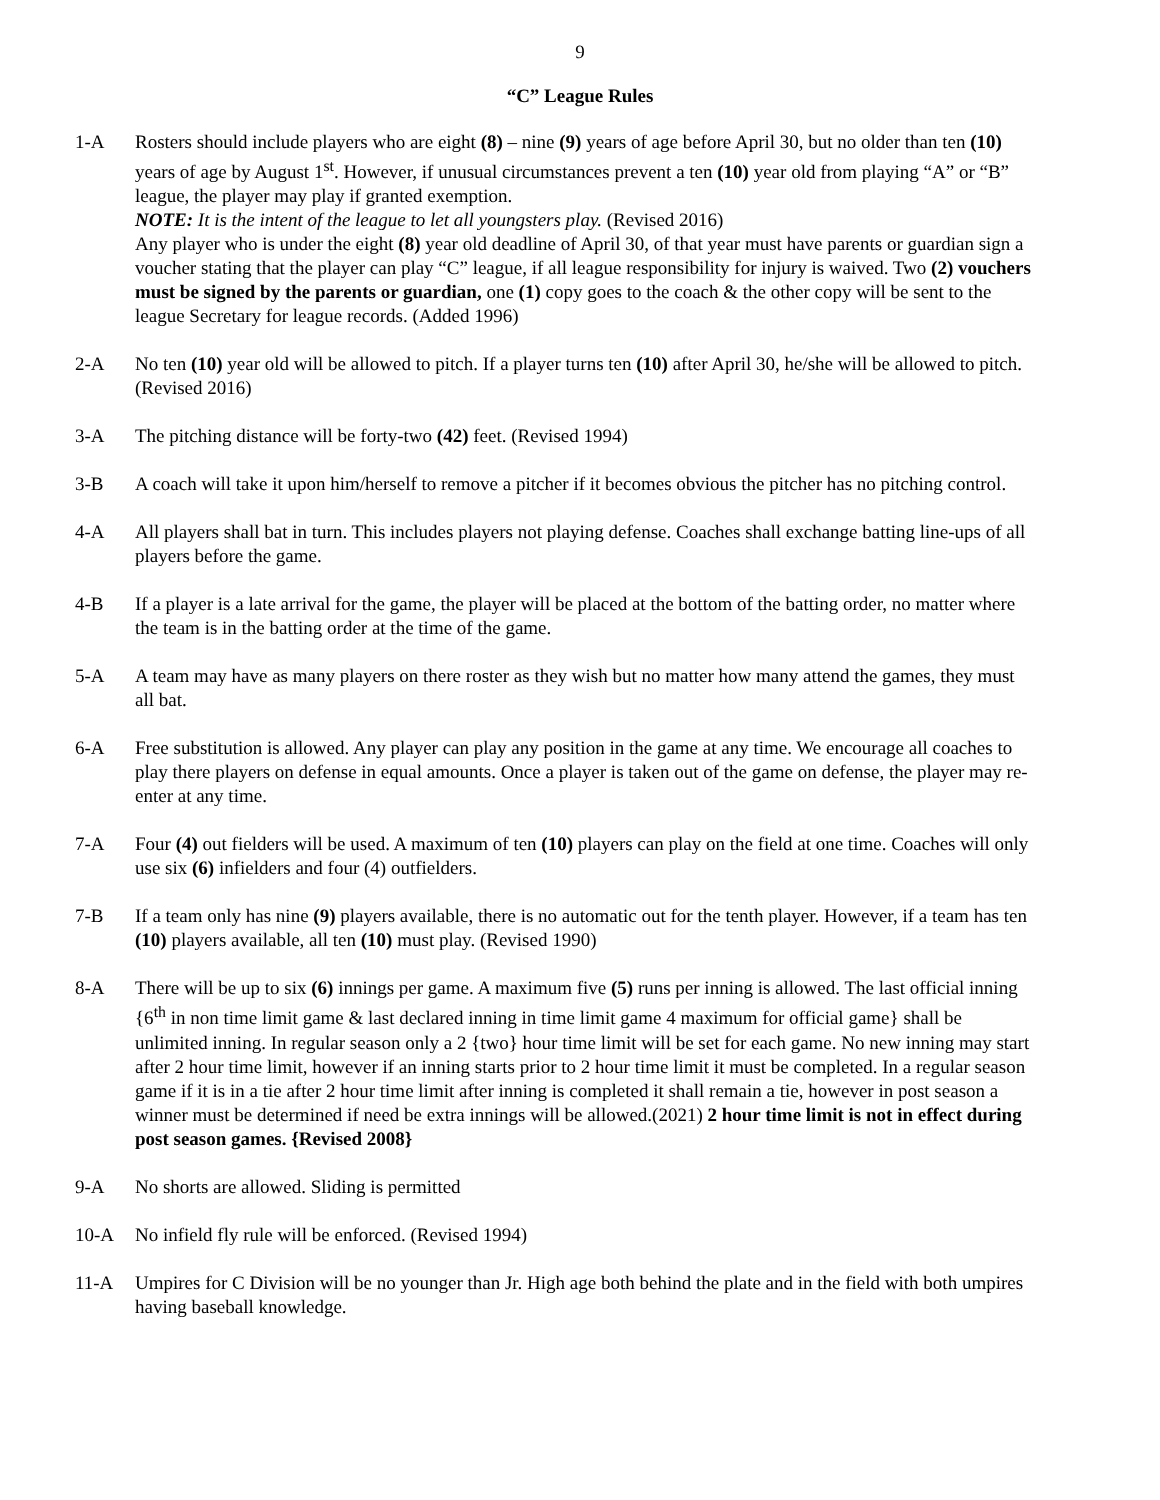9
“C” League Rules
1-A Rosters should include players who are eight (8) – nine (9) years of age before April 30, but no older than ten (10) years of age by August 1<sup>st</sup>. However, if unusual circumstances prevent a ten (10) year old from playing “A” or “B” league, the player may play if granted exemption.
NOTE: It is the intent of the league to let all youngsters play. (Revised 2016)
Any player who is under the eight (8) year old deadline of April 30, of that year must have parents or guardian sign a voucher stating that the player can play “C” league, if all league responsibility for injury is waived. Two (2) vouchers must be signed by the parents or guardian, one (1) copy goes to the coach & the other copy will be sent to the league Secretary for league records. (Added 1996)
2-A No ten (10) year old will be allowed to pitch. If a player turns ten (10) after April 30, he/she will be allowed to pitch. (Revised 2016)
3-A The pitching distance will be forty-two (42) feet. (Revised 1994)
3-B A coach will take it upon him/herself to remove a pitcher if it becomes obvious the pitcher has no pitching control.
4-A All players shall bat in turn. This includes players not playing defense. Coaches shall exchange batting line-ups of all players before the game.
4-B If a player is a late arrival for the game, the player will be placed at the bottom of the batting order, no matter where the team is in the batting order at the time of the game.
5-A A team may have as many players on there roster as they wish but no matter how many attend the games, they must all bat.
6-A Free substitution is allowed. Any player can play any position in the game at any time. We encourage all coaches to play there players on defense in equal amounts. Once a player is taken out of the game on defense, the player may re-enter at any time.
7-A Four (4) out fielders will be used. A maximum of ten (10) players can play on the field at one time. Coaches will only use six (6) infielders and four (4) outfielders.
7-B If a team only has nine (9) players available, there is no automatic out for the tenth player. However, if a team has ten (10) players available, all ten (10) must play. (Revised 1990)
8-A There will be up to six (6) innings per game. A maximum five (5) runs per inning is allowed. The last official inning {6<sup>th</sup> in non time limit game & last declared inning in time limit game 4 maximum for official game} shall be unlimited inning. In regular season only a 2 {two} hour time limit will be set for each game. No new inning may start after 2 hour time limit, however if an inning starts prior to 2 hour time limit it must be completed. In a regular season game if it is in a tie after 2 hour time limit after inning is completed it shall remain a tie, however in post season a winner must be determined if need be extra innings will be allowed.(2021) 2 hour time limit is not in effect during post season games. {Revised 2008}
9-A No shorts are allowed. Sliding is permitted
10-A No infield fly rule will be enforced. (Revised 1994)
11-A Umpires for C Division will be no younger than Jr. High age both behind the plate and in the field with both umpires having baseball knowledge.